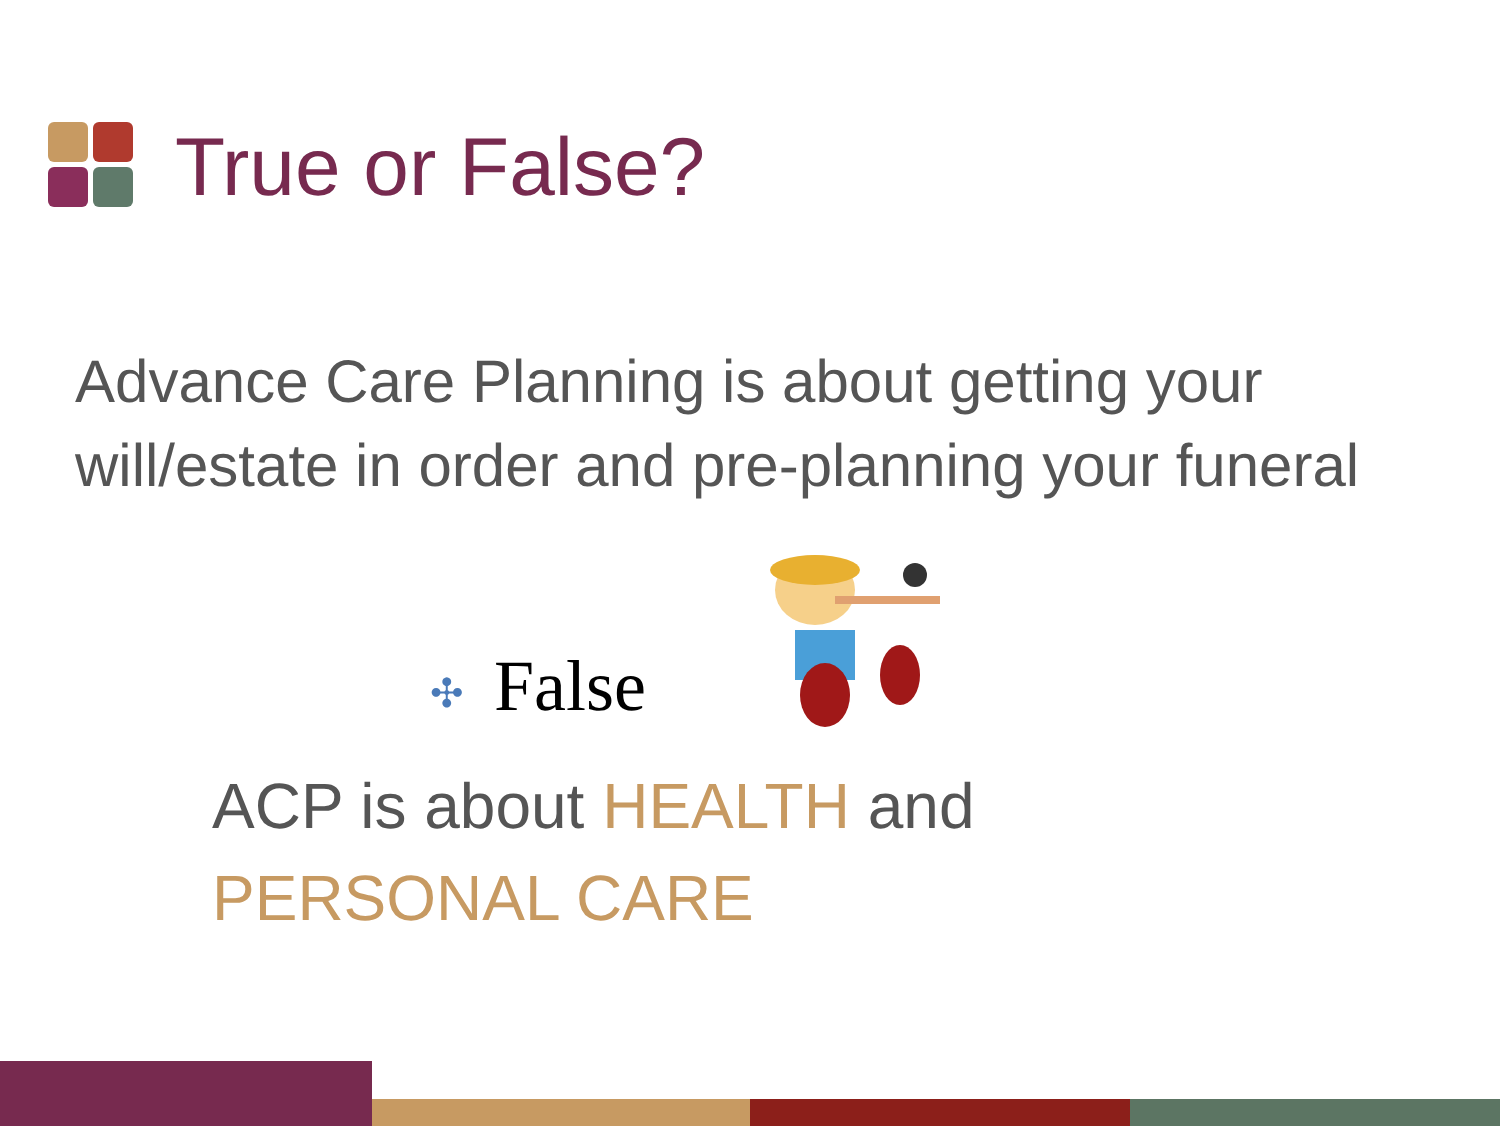True or False?
Advance Care Planning is about getting your will/estate in order and pre-planning your funeral
✣ False
ACP is about HEALTH and
PERSONAL CARE